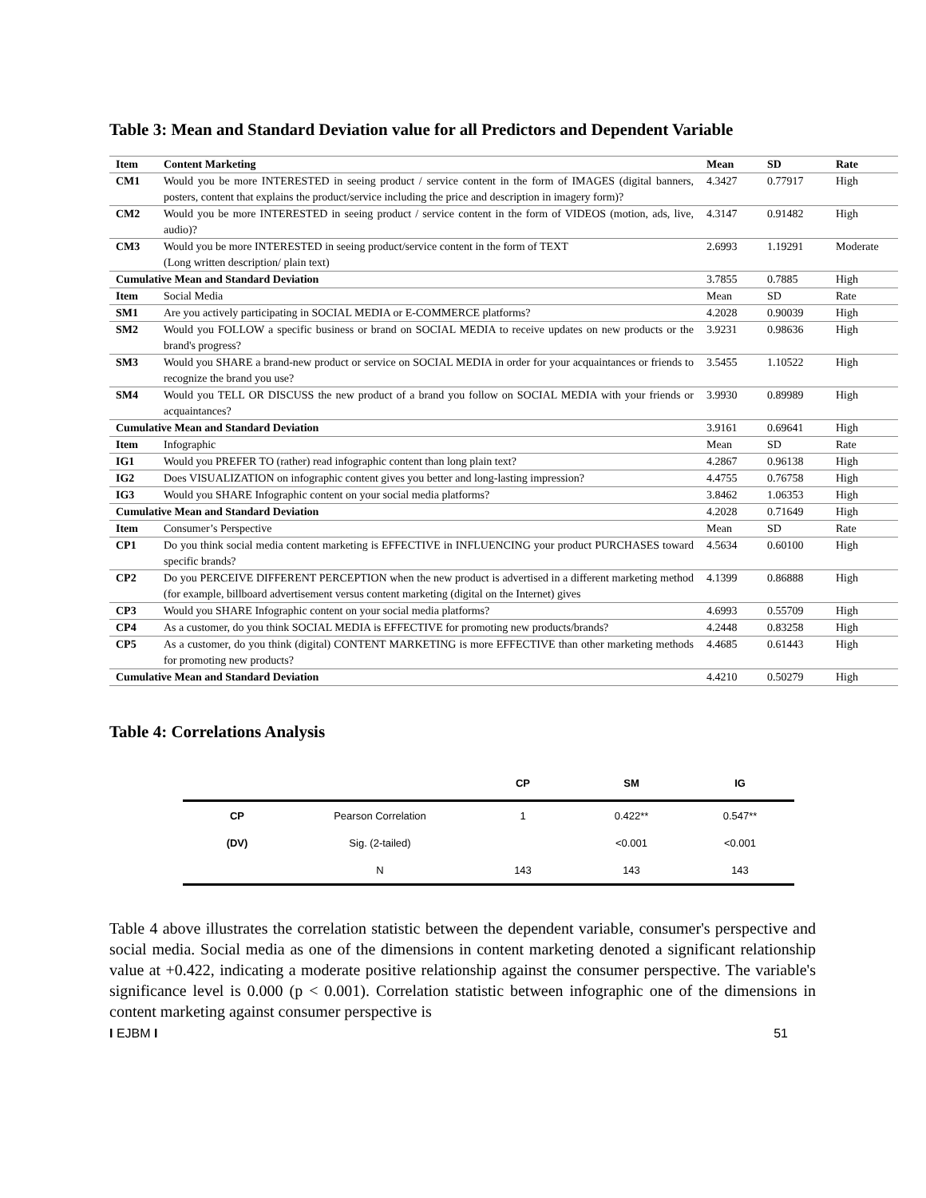Table 3: Mean and Standard Deviation value for all Predictors and Dependent Variable
| Item | Content Marketing | Mean | SD | Rate |
| --- | --- | --- | --- | --- |
| CM1 | Would you be more INTERESTED in seeing product / service content in the form of IMAGES (digital banners, posters, content that explains the product/service including the price and description in imagery form)? | 4.3427 | 0.77917 | High |
| CM2 | Would you be more INTERESTED in seeing product / service content in the form of VIDEOS (motion, ads, live, audio)? | 4.3147 | 0.91482 | High |
| CM3 | Would you be more INTERESTED in seeing product/service content in the form of TEXT (Long written description/ plain text) | 2.6993 | 1.19291 | Moderate |
| Cumulative Mean and Standard Deviation | | 3.7855 | 0.7885 | High |
| Item | Social Media | Mean | SD | Rate |
| SM1 | Are you actively participating in SOCIAL MEDIA or E-COMMERCE platforms? | 4.2028 | 0.90039 | High |
| SM2 | Would you FOLLOW a specific business or brand on SOCIAL MEDIA to receive updates on new products or the brand's progress? | 3.9231 | 0.98636 | High |
| SM3 | Would you SHARE a brand-new product or service on SOCIAL MEDIA in order for your acquaintances or friends to recognize the brand you use? | 3.5455 | 1.10522 | High |
| SM4 | Would you TELL OR DISCUSS the new product of a brand you follow on SOCIAL MEDIA with your friends or acquaintances? | 3.9930 | 0.89989 | High |
| Cumulative Mean and Standard Deviation | | 3.9161 | 0.69641 | High |
| Item | Infographic | Mean | SD | Rate |
| IG1 | Would you PREFER TO (rather) read infographic content than long plain text? | 4.2867 | 0.96138 | High |
| IG2 | Does VISUALIZATION on infographic content gives you better and long-lasting impression? | 4.4755 | 0.76758 | High |
| IG3 | Would you SHARE Infographic content on your social media platforms? | 3.8462 | 1.06353 | High |
| Cumulative Mean and Standard Deviation | | 4.2028 | 0.71649 | High |
| Item | Consumer’s Perspective | Mean | SD | Rate |
| CP1 | Do you think social media content marketing is EFFECTIVE in INFLUENCING your product PURCHASES toward specific brands? | 4.5634 | 0.60100 | High |
| CP2 | Do you PERCEIVE DIFFERENT PERCEPTION when the new product is advertised in a different marketing method (for example, billboard advertisement versus content marketing (digital on the Internet) gives | 4.1399 | 0.86888 | High |
| CP3 | Would you SHARE Infographic content on your social media platforms? | 4.6993 | 0.55709 | High |
| CP4 | As a customer, do you think SOCIAL MEDIA is EFFECTIVE for promoting new products/brands? | 4.2448 | 0.83258 | High |
| CP5 | As a customer, do you think (digital) CONTENT MARKETING is more EFFECTIVE than other marketing methods for promoting new products? | 4.4685 | 0.61443 | High |
| Cumulative Mean and Standard Deviation | | 4.4210 | 0.50279 | High |
Table 4: Correlations Analysis
| | | CP | SM | IG |
| CP | Pearson Correlation | 1 | 0.422** | 0.547** |
| (DV) | Sig. (2-tailed) | | <0.001 | <0.001 |
| | N | 143 | 143 | 143 |
Table 4 above illustrates the correlation statistic between the dependent variable, consumer's perspective and social media. Social media as one of the dimensions in content marketing denoted a significant relationship value at +0.422, indicating a moderate positive relationship against the consumer perspective. The variable's significance level is 0.000 (p < 0.001). Correlation statistic between infographic one of the dimensions in content marketing against consumer perspective is
I EJBM I 51